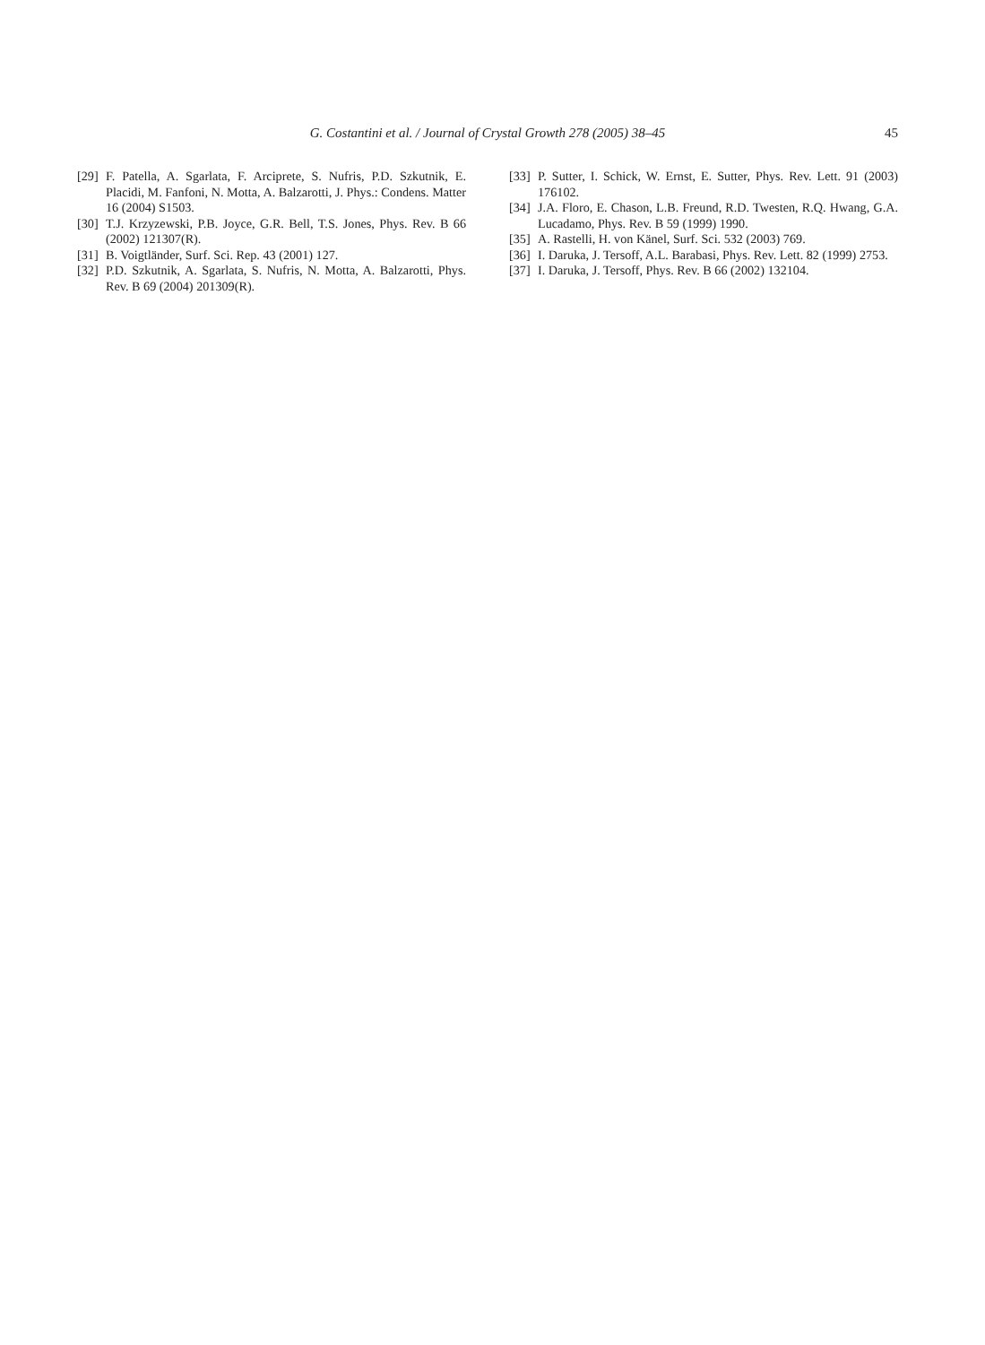G. Costantini et al. / Journal of Crystal Growth 278 (2005) 38–45
45
[29] F. Patella, A. Sgarlata, F. Arciprete, S. Nufris, P.D. Szkutnik, E. Placidi, M. Fanfoni, N. Motta, A. Balzarotti, J. Phys.: Condens. Matter 16 (2004) S1503.
[30] T.J. Krzyzewski, P.B. Joyce, G.R. Bell, T.S. Jones, Phys. Rev. B 66 (2002) 121307(R).
[31] B. Voigtländer, Surf. Sci. Rep. 43 (2001) 127.
[32] P.D. Szkutnik, A. Sgarlata, S. Nufris, N. Motta, A. Balzarotti, Phys. Rev. B 69 (2004) 201309(R).
[33] P. Sutter, I. Schick, W. Ernst, E. Sutter, Phys. Rev. Lett. 91 (2003) 176102.
[34] J.A. Floro, E. Chason, L.B. Freund, R.D. Twesten, R.Q. Hwang, G.A. Lucadamo, Phys. Rev. B 59 (1999) 1990.
[35] A. Rastelli, H. von Känel, Surf. Sci. 532 (2003) 769.
[36] I. Daruka, J. Tersoff, A.L. Barabasi, Phys. Rev. Lett. 82 (1999) 2753.
[37] I. Daruka, J. Tersoff, Phys. Rev. B 66 (2002) 132104.